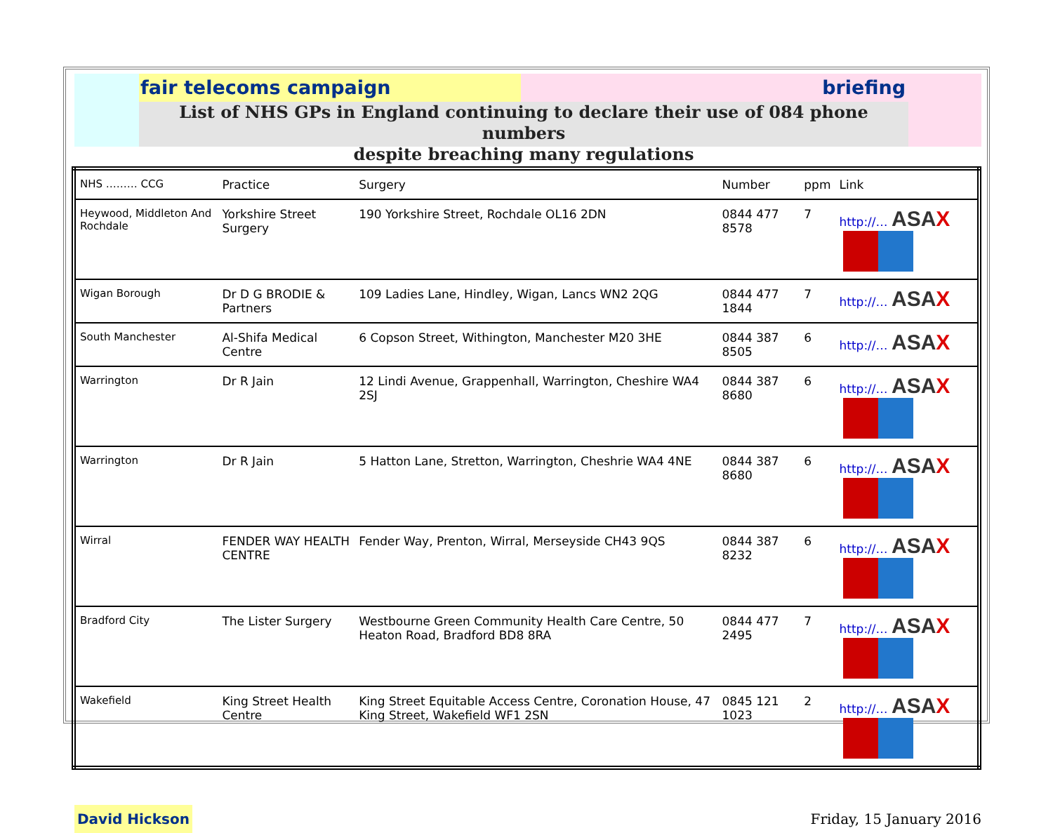fair telecoms campaign briefing
List of NHS GPs in England continuing to declare their use of 084 phone numbers
despite breaching many regulations
| NHS ……… CCG | Practice | Surgery | Number | ppm | Link |
| --- | --- | --- | --- | --- | --- |
| Heywood, Middleton And Rochdale | Yorkshire Street Surgery | 190 Yorkshire Street, Rochdale OL16 2DN | 0844 477 8578 | 7 | http://… ASA X |
| Wigan Borough | Dr D G BRODIE & Partners | 109 Ladies Lane, Hindley, Wigan, Lancs WN2 2QG | 0844 477 1844 | 7 | http://… ASA X |
| South Manchester | Al-Shifa Medical Centre | 6 Copson Street, Withington, Manchester M20 3HE | 0844 387 8505 | 6 | http://… ASA X |
| Warrington | Dr R Jain | 12 Lindi Avenue, Grappenhall, Warrington, Cheshire WA4 2SJ | 0844 387 8680 | 6 | http://… ASA X |
| Warrington | Dr R Jain | 5 Hatton Lane, Stretton, Warrington, Cheshrie WA4 4NE | 0844 387 8680 | 6 | http://… ASA X |
| Wirral | FENDER WAY HEALTH CENTRE | Fender Way, Prenton, Wirral, Merseyside CH43 9QS | 0844 387 8232 | 6 | http://… ASA X |
| Bradford City | The Lister Surgery | Westbourne Green Community Health Care Centre, 50 Heaton Road, Bradford BD8 8RA | 0844 477 2495 | 7 | http://… ASA X |
| Wakefield | King Street Health Centre | King Street Equitable Access Centre, Coronation House, 47 King Street, Wakefield WF1 2SN | 0845 121 1023 | 2 | http://… ASA X |
David Hickson
Friday, 15 January 2016